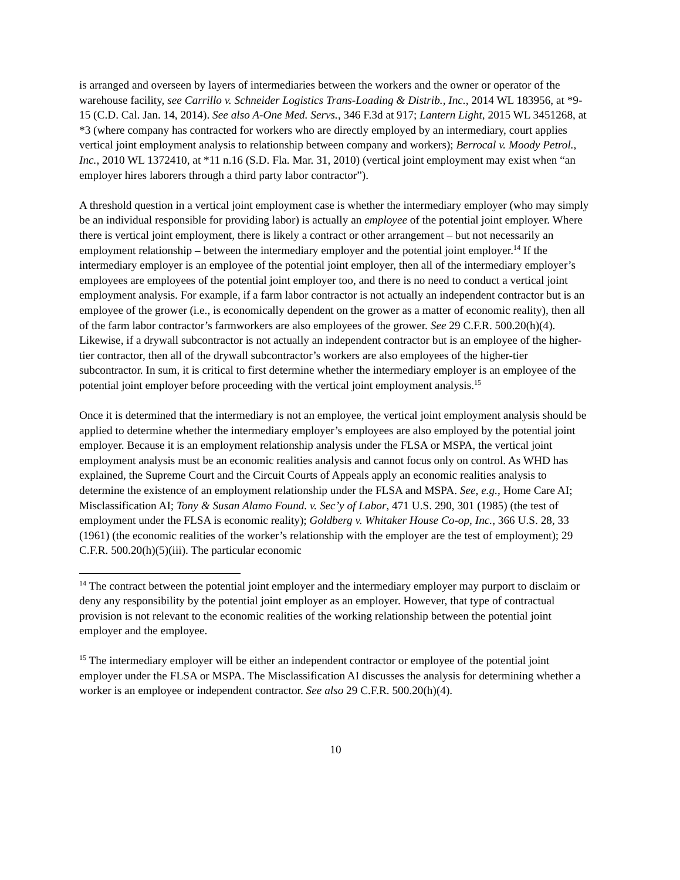is arranged and overseen by layers of intermediaries between the workers and the owner or operator of the warehouse facility, see Carrillo v. Schneider Logistics Trans-Loading & Distrib., Inc., 2014 WL 183956, at *9-15 (C.D. Cal. Jan. 14, 2014). See also A-One Med. Servs., 346 F.3d at 917; Lantern Light, 2015 WL 3451268, at *3 (where company has contracted for workers who are directly employed by an intermediary, court applies vertical joint employment analysis to relationship between company and workers); Berrocal v. Moody Petrol., Inc., 2010 WL 1372410, at *11 n.16 (S.D. Fla. Mar. 31, 2010) (vertical joint employment may exist when “an employer hires laborers through a third party labor contractor”).
A threshold question in a vertical joint employment case is whether the intermediary employer (who may simply be an individual responsible for providing labor) is actually an employee of the potential joint employer. Where there is vertical joint employment, there is likely a contract or other arrangement – but not necessarily an employment relationship – between the intermediary employer and the potential joint employer.<sup>14</sup> If the intermediary employer is an employee of the potential joint employer, then all of the intermediary employer’s employees are employees of the potential joint employer too, and there is no need to conduct a vertical joint employment analysis. For example, if a farm labor contractor is not actually an independent contractor but is an employee of the grower (i.e., is economically dependent on the grower as a matter of economic reality), then all of the farm labor contractor’s farmworkers are also employees of the grower. See 29 C.F.R. 500.20(h)(4). Likewise, if a drywall subcontractor is not actually an independent contractor but is an employee of the higher-tier contractor, then all of the drywall subcontractor’s workers are also employees of the higher-tier subcontractor. In sum, it is critical to first determine whether the intermediary employer is an employee of the potential joint employer before proceeding with the vertical joint employment analysis.<sup>15</sup>
Once it is determined that the intermediary is not an employee, the vertical joint employment analysis should be applied to determine whether the intermediary employer’s employees are also employed by the potential joint employer. Because it is an employment relationship analysis under the FLSA or MSPA, the vertical joint employment analysis must be an economic realities analysis and cannot focus only on control. As WHD has explained, the Supreme Court and the Circuit Courts of Appeals apply an economic realities analysis to determine the existence of an employment relationship under the FLSA and MSPA. See, e.g., Home Care AI; Misclassification AI; Tony & Susan Alamo Found. v. Sec’y of Labor, 471 U.S. 290, 301 (1985) (the test of employment under the FLSA is economic reality); Goldberg v. Whitaker House Co-op, Inc., 366 U.S. 28, 33 (1961) (the economic realities of the worker’s relationship with the employer are the test of employment); 29 C.F.R. 500.20(h)(5)(iii). The particular economic
<sup>14</sup> The contract between the potential joint employer and the intermediary employer may purport to disclaim or deny any responsibility by the potential joint employer as an employer. However, that type of contractual provision is not relevant to the economic realities of the working relationship between the potential joint employer and the employee.
<sup>15</sup> The intermediary employer will be either an independent contractor or employee of the potential joint employer under the FLSA or MSPA. The Misclassification AI discusses the analysis for determining whether a worker is an employee or independent contractor. See also 29 C.F.R. 500.20(h)(4).
10